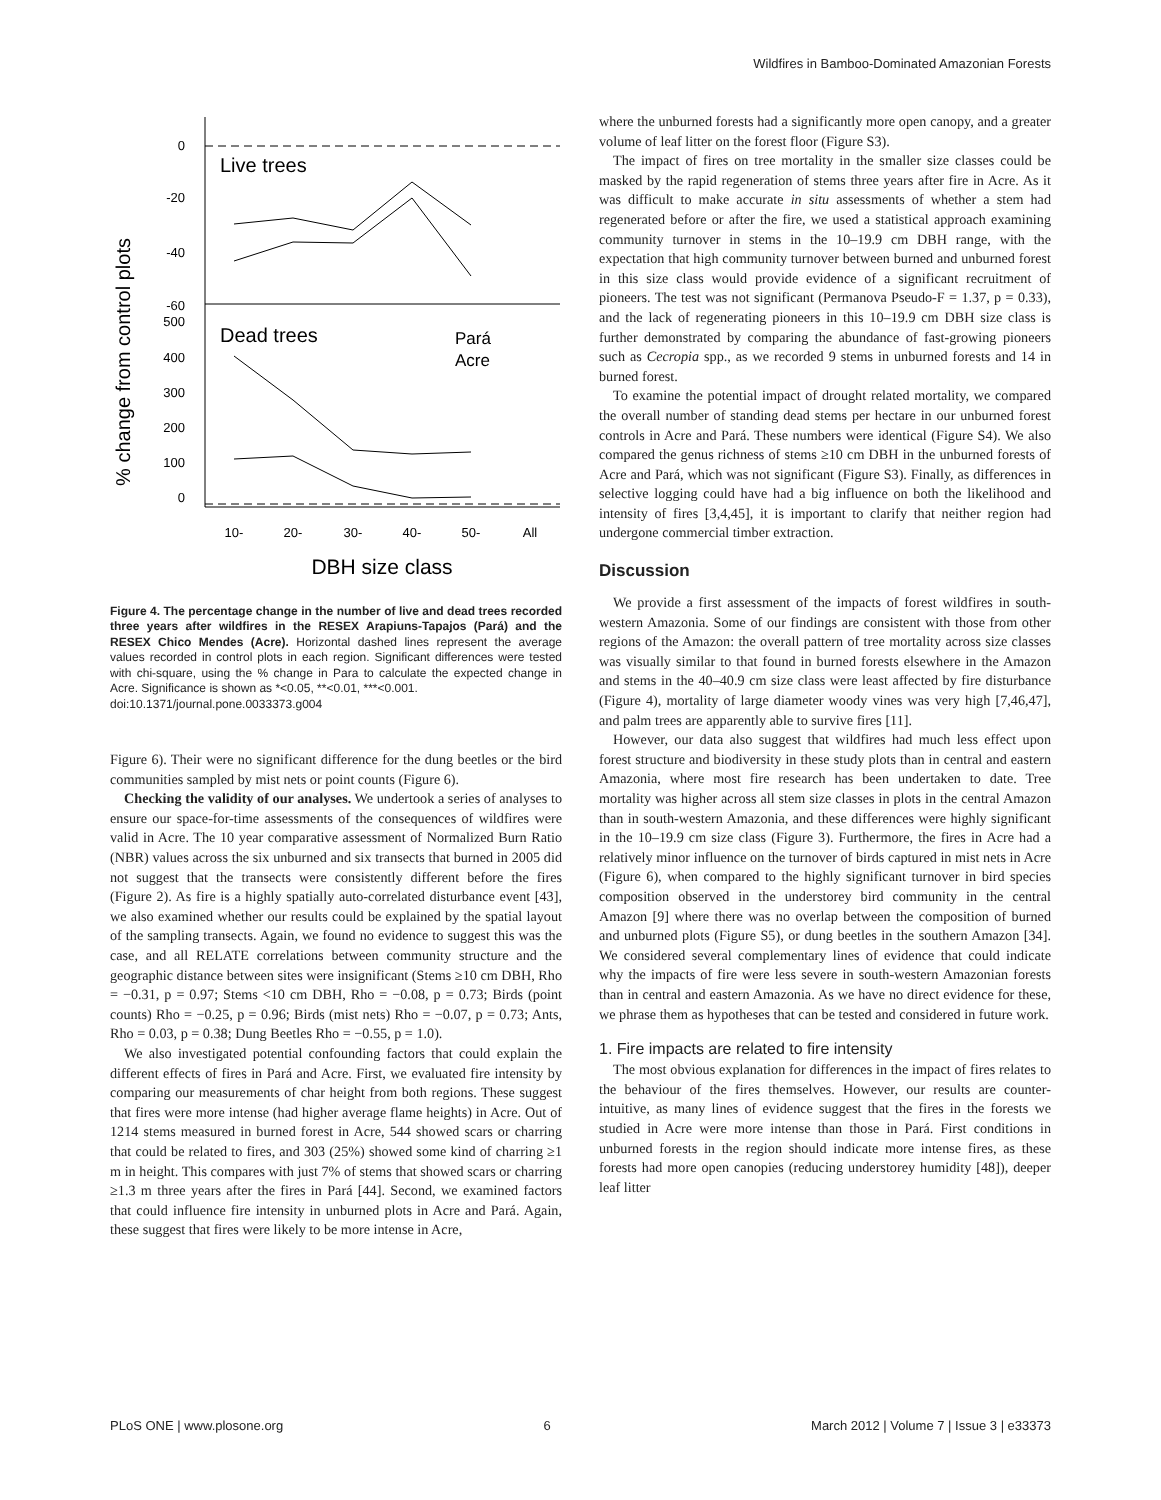Wildfires in Bamboo-Dominated Amazonian Forests
% change from control plots
0
-20
-40
-60
500
400
300
200
100
0
Live trees
Dead trees
Pará
Acre
10-
20-
30-
40-
50-
All
DBH size class
Figure 4. The percentage change in the number of live and dead trees recorded three years after wildfires in the RESEX Arapiuns-Tapajos (Pará) and the RESEX Chico Mendes (Acre). Horizontal dashed lines represent the average values recorded in control plots in each region. Significant differences were tested with chi-square, using the % change in Para to calculate the expected change in Acre. Significance is shown as *<0.05, **<0.01, ***<0.001.
doi:10.1371/journal.pone.0033373.g004
Figure 6). Their were no significant difference for the dung beetles or the bird communities sampled by mist nets or point counts (Figure 6).
Checking the validity of our analyses. We undertook a series of analyses to ensure our space-for-time assessments of the consequences of wildfires were valid in Acre. The 10 year comparative assessment of Normalized Burn Ratio (NBR) values across the six unburned and six transects that burned in 2005 did not suggest that the transects were consistently different before the fires (Figure 2). As fire is a highly spatially auto-correlated disturbance event [43], we also examined whether our results could be explained by the spatial layout of the sampling transects. Again, we found no evidence to suggest this was the case, and all RELATE correlations between community structure and the geographic distance between sites were insignificant (Stems ≥10 cm DBH, Rho = −0.31, p = 0.97; Stems <10 cm DBH, Rho = −0.08, p = 0.73; Birds (point counts) Rho = −0.25, p = 0.96; Birds (mist nets) Rho = −0.07, p = 0.73; Ants, Rho = 0.03, p = 0.38; Dung Beetles Rho = −0.55, p = 1.0).
We also investigated potential confounding factors that could explain the different effects of fires in Pará and Acre. First, we evaluated fire intensity by comparing our measurements of char height from both regions. These suggest that fires were more intense (had higher average flame heights) in Acre. Out of 1214 stems measured in burned forest in Acre, 544 showed scars or charring that could be related to fires, and 303 (25%) showed some kind of charring ≥1 m in height. This compares with just 7% of stems that showed scars or charring ≥1.3 m three years after the fires in Pará [44]. Second, we examined factors that could influence fire intensity in unburned plots in Acre and Pará. Again, these suggest that fires were likely to be more intense in Acre,
where the unburned forests had a significantly more open canopy, and a greater volume of leaf litter on the forest floor (Figure S3).
The impact of fires on tree mortality in the smaller size classes could be masked by the rapid regeneration of stems three years after fire in Acre. As it was difficult to make accurate in situ assessments of whether a stem had regenerated before or after the fire, we used a statistical approach examining community turnover in stems in the 10–19.9 cm DBH range, with the expectation that high community turnover between burned and unburned forest in this size class would provide evidence of a significant recruitment of pioneers. The test was not significant (Permanova Pseudo-F = 1.37, p = 0.33), and the lack of regenerating pioneers in this 10–19.9 cm DBH size class is further demonstrated by comparing the abundance of fast-growing pioneers such as Cecropia spp., as we recorded 9 stems in unburned forests and 14 in burned forest.
To examine the potential impact of drought related mortality, we compared the overall number of standing dead stems per hectare in our unburned forest controls in Acre and Pará. These numbers were identical (Figure S4). We also compared the genus richness of stems ≥10 cm DBH in the unburned forests of Acre and Pará, which was not significant (Figure S3). Finally, as differences in selective logging could have had a big influence on both the likelihood and intensity of fires [3,4,45], it is important to clarify that neither region had undergone commercial timber extraction.
Discussion
We provide a first assessment of the impacts of forest wildfires in south-western Amazonia. Some of our findings are consistent with those from other regions of the Amazon: the overall pattern of tree mortality across size classes was visually similar to that found in burned forests elsewhere in the Amazon and stems in the 40–40.9 cm size class were least affected by fire disturbance (Figure 4), mortality of large diameter woody vines was very high [7,46,47], and palm trees are apparently able to survive fires [11].
However, our data also suggest that wildfires had much less effect upon forest structure and biodiversity in these study plots than in central and eastern Amazonia, where most fire research has been undertaken to date. Tree mortality was higher across all stem size classes in plots in the central Amazon than in south-western Amazonia, and these differences were highly significant in the 10–19.9 cm size class (Figure 3). Furthermore, the fires in Acre had a relatively minor influence on the turnover of birds captured in mist nets in Acre (Figure 6), when compared to the highly significant turnover in bird species composition observed in the understorey bird community in the central Amazon [9] where there was no overlap between the composition of burned and unburned plots (Figure S5), or dung beetles in the southern Amazon [34]. We considered several complementary lines of evidence that could indicate why the impacts of fire were less severe in south-western Amazonian forests than in central and eastern Amazonia. As we have no direct evidence for these, we phrase them as hypotheses that can be tested and considered in future work.
1. Fire impacts are related to fire intensity
The most obvious explanation for differences in the impact of fires relates to the behaviour of the fires themselves. However, our results are counter-intuitive, as many lines of evidence suggest that the fires in the forests we studied in Acre were more intense than those in Pará. First conditions in unburned forests in the region should indicate more intense fires, as these forests had more open canopies (reducing understorey humidity [48]), deeper leaf litter
PLoS ONE | www.plosone.org 6 March 2012 | Volume 7 | Issue 3 | e33373